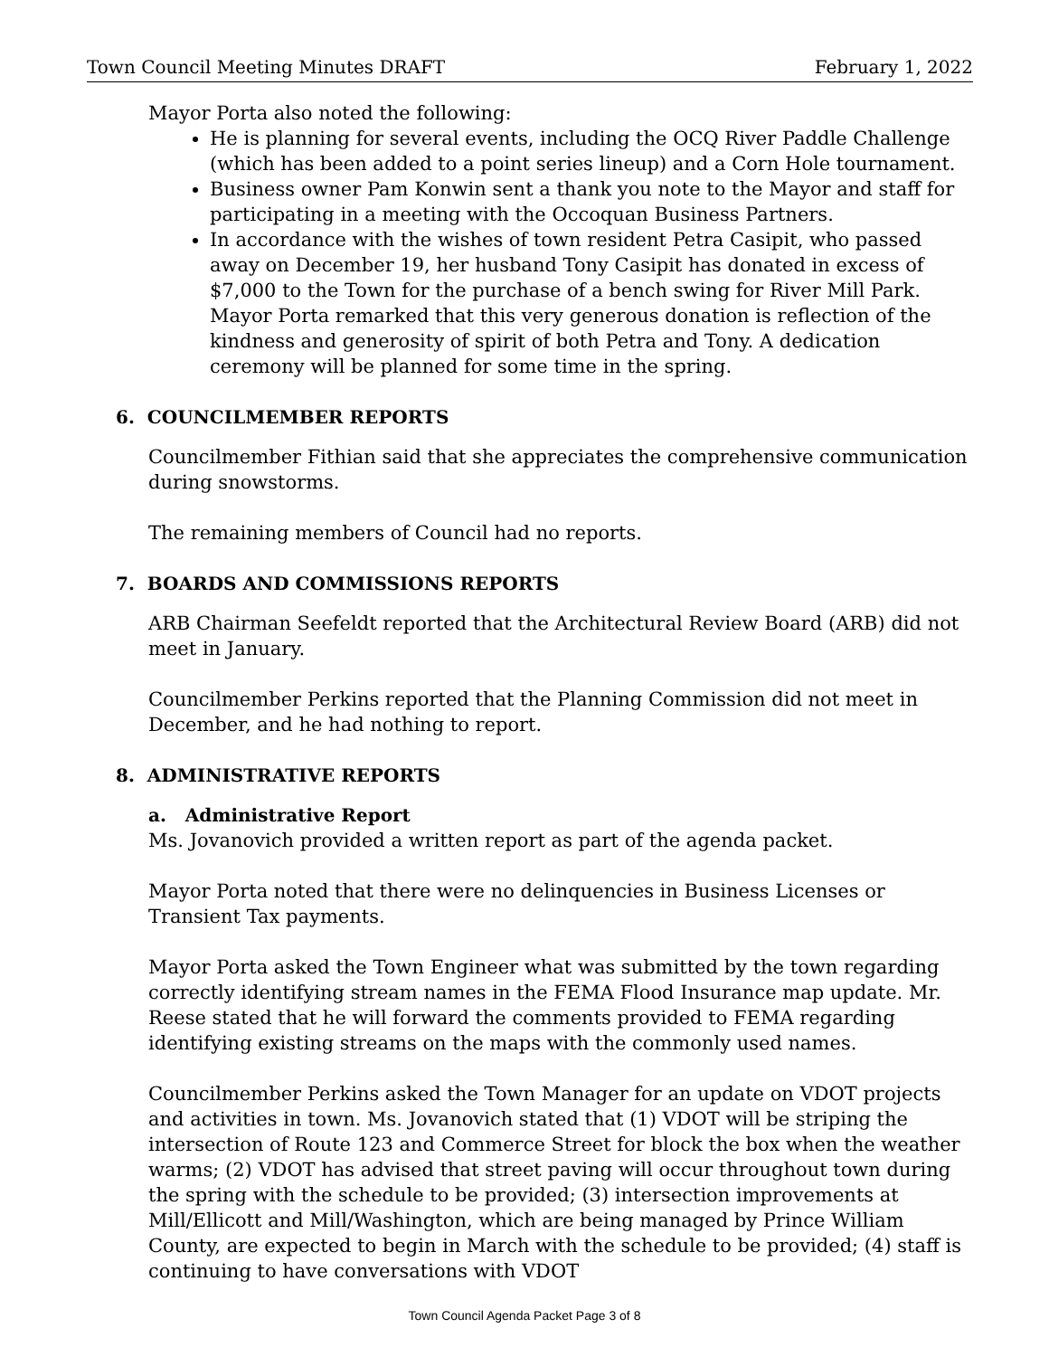Town Council Meeting Minutes DRAFT February 1, 2022
Mayor Porta also noted the following:
He is planning for several events, including the OCQ River Paddle Challenge (which has been added to a point series lineup) and a Corn Hole tournament.
Business owner Pam Konwin sent a thank you note to the Mayor and staff for participating in a meeting with the Occoquan Business Partners.
In accordance with the wishes of town resident Petra Casipit, who passed away on December 19, her husband Tony Casipit has donated in excess of $7,000 to the Town for the purchase of a bench swing for River Mill Park. Mayor Porta remarked that this very generous donation is reflection of the kindness and generosity of spirit of both Petra and Tony. A dedication ceremony will be planned for some time in the spring.
6. COUNCILMEMBER REPORTS
Councilmember Fithian said that she appreciates the comprehensive communication during snowstorms.
The remaining members of Council had no reports.
7. BOARDS AND COMMISSIONS REPORTS
ARB Chairman Seefeldt reported that the Architectural Review Board (ARB) did not meet in January.
Councilmember Perkins reported that the Planning Commission did not meet in December, and he had nothing to report.
8. ADMINISTRATIVE REPORTS
a. Administrative Report
Ms. Jovanovich provided a written report as part of the agenda packet.
Mayor Porta noted that there were no delinquencies in Business Licenses or Transient Tax payments.
Mayor Porta asked the Town Engineer what was submitted by the town regarding correctly identifying stream names in the FEMA Flood Insurance map update. Mr. Reese stated that he will forward the comments provided to FEMA regarding identifying existing streams on the maps with the commonly used names.
Councilmember Perkins asked the Town Manager for an update on VDOT projects and activities in town. Ms. Jovanovich stated that (1) VDOT will be striping the intersection of Route 123 and Commerce Street for block the box when the weather warms; (2) VDOT has advised that street paving will occur throughout town during the spring with the schedule to be provided; (3) intersection improvements at Mill/Ellicott and Mill/Washington, which are being managed by Prince William County, are expected to begin in March with the schedule to be provided; (4) staff is continuing to have conversations with VDOT
Town Council Agenda Packet Page 3 of 8